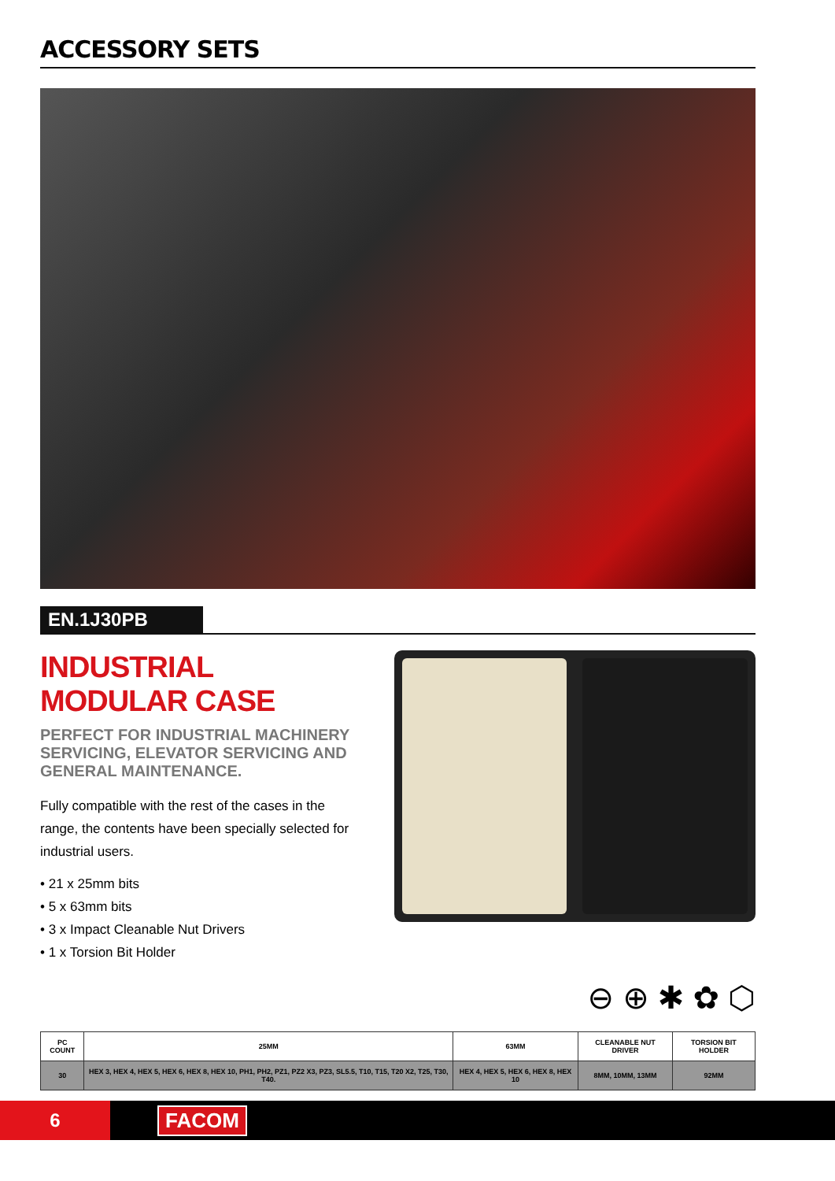ACCESSORY SETS
EN.1J30PB
INDUSTRIAL MODULAR CASE
PERFECT FOR INDUSTRIAL MACHINERY SERVICING, ELEVATOR SERVICING AND GENERAL MAINTENANCE.
Fully compatible with the rest of the cases in the range, the contents have been specially selected for industrial users.
• 21 x 25mm bits
• 5 x 63mm bits
• 3 x Impact Cleanable Nut Drivers
• 1 x Torsion Bit Holder
⊖ ⊕ ✱ ✿ ⬡
| PC COUNT | 25MM | 63MM | CLEANABLE NUT DRIVER | TORSION BIT HOLDER |
| --- | --- | --- | --- | --- |
| 30 | HEX 3, HEX 4, HEX 5, HEX 6, HEX 8, HEX 10, PH1, PH2, PZ1, PZ2 X3, PZ3, SL5.5, T10, T15, T20 X2, T25, T30, T40. | HEX 4, HEX 5, HEX 6, HEX 8, HEX 10 | 8MM, 10MM, 13MM | 92MM |
6
FACOM